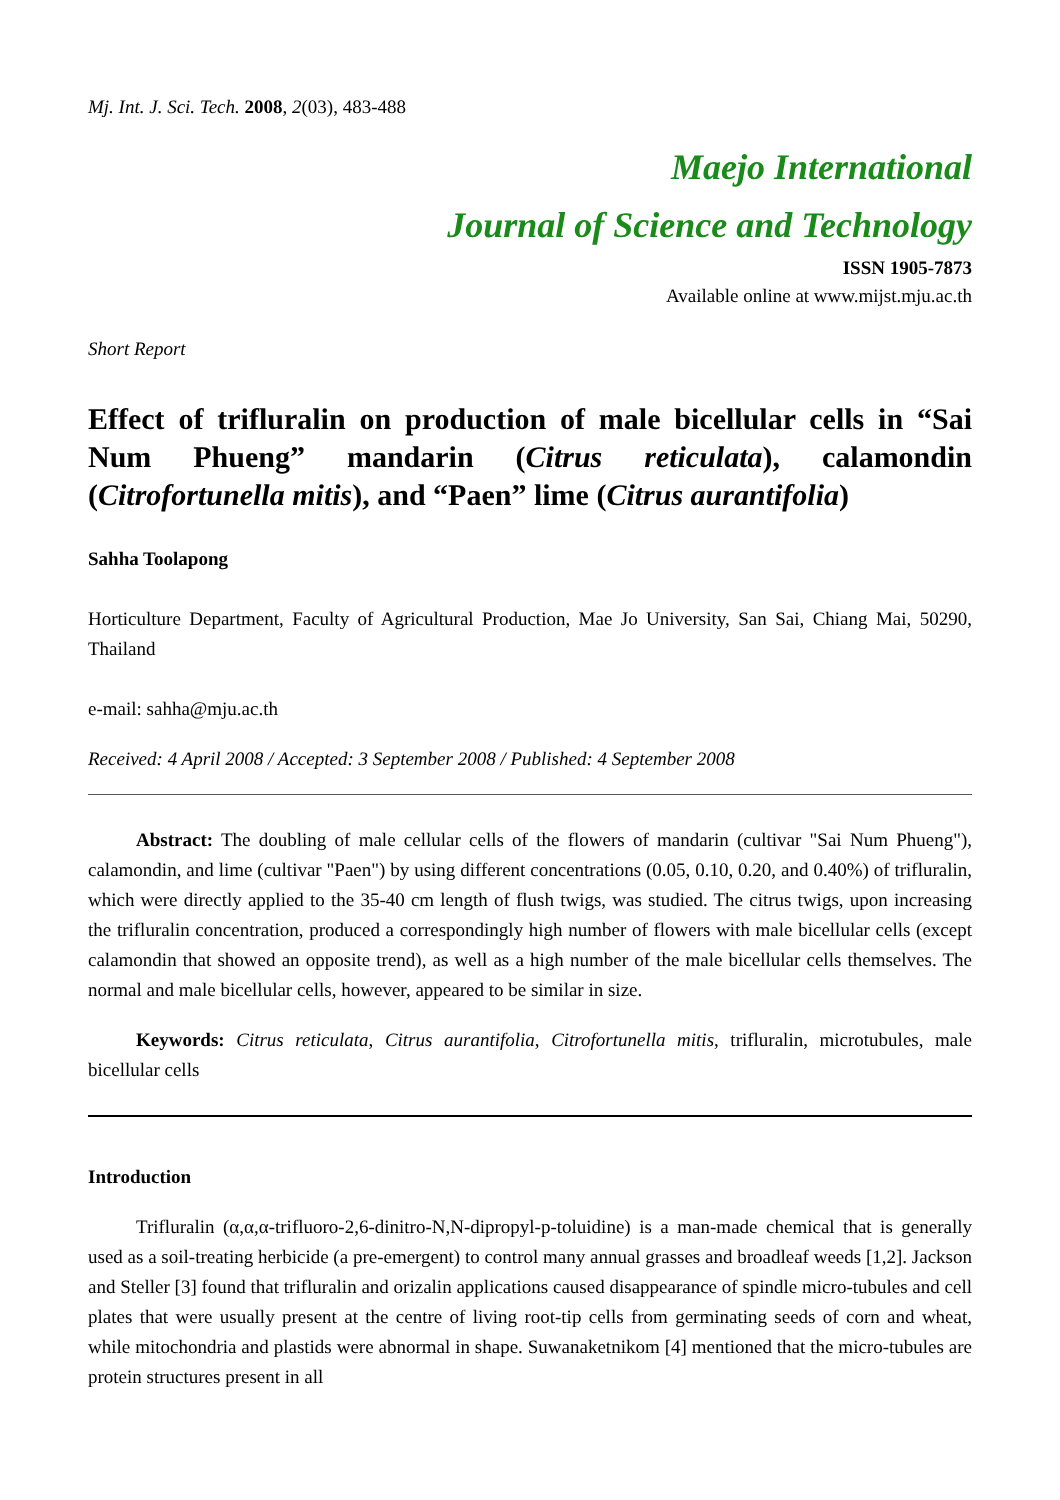Mj. Int. J. Sci. Tech. 2008, 2(03), 483-488
Maejo International
Journal of Science and Technology
ISSN 1905-7873
Available online at www.mijst.mju.ac.th
Short Report
Effect of trifluralin on production of male bicellular cells in “Sai Num Phueng” mandarin (Citrus reticulata), calamondin (Citrofortunella mitis), and “Paen” lime (Citrus aurantifolia)
Sahha Toolapong
Horticulture Department, Faculty of Agricultural Production, Mae Jo University, San Sai, Chiang Mai, 50290, Thailand
e-mail: sahha@mju.ac.th
Received: 4 April 2008 / Accepted: 3 September 2008 / Published: 4 September 2008
Abstract: The doubling of male cellular cells of the flowers of mandarin (cultivar "Sai Num Phueng"), calamondin, and lime (cultivar "Paen") by using different concentrations (0.05, 0.10, 0.20, and 0.40%) of trifluralin, which were directly applied to the 35-40 cm length of flush twigs, was studied. The citrus twigs, upon increasing the trifluralin concentration, produced a correspondingly high number of flowers with male bicellular cells (except calamondin that showed an opposite trend), as well as a high number of the male bicellular cells themselves. The normal and male bicellular cells, however, appeared to be similar in size.
Keywords: Citrus reticulata, Citrus aurantifolia, Citrofortunella mitis, trifluralin, microtubules, male bicellular cells
Introduction
Trifluralin (α,α,α-trifluoro-2,6-dinitro-N,N-dipropyl-p-toluidine) is a man-made chemical that is generally used as a soil-treating herbicide (a pre-emergent) to control many annual grasses and broadleaf weeds [1,2]. Jackson and Steller [3] found that trifluralin and orizalin applications caused disappearance of spindle micro-tubules and cell plates that were usually present at the centre of living root-tip cells from germinating seeds of corn and wheat, while mitochondria and plastids were abnormal in shape. Suwanaketnikom [4] mentioned that the micro-tubules are protein structures present in all